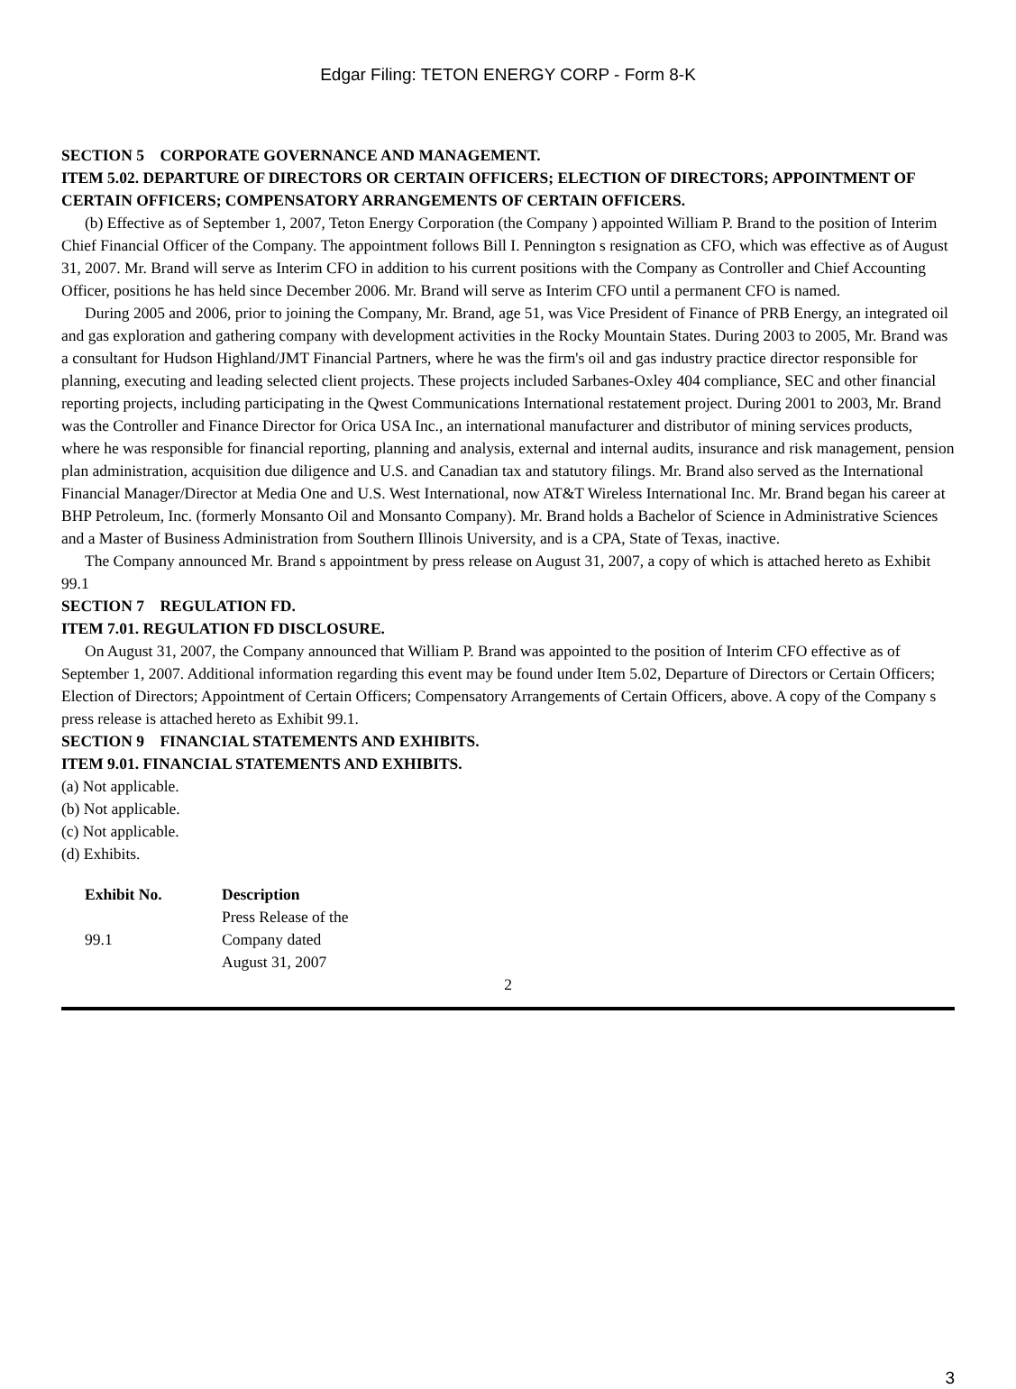Edgar Filing: TETON ENERGY CORP - Form 8-K
SECTION 5 CORPORATE GOVERNANCE AND MANAGEMENT.
ITEM 5.02. DEPARTURE OF DIRECTORS OR CERTAIN OFFICERS; ELECTION OF DIRECTORS; APPOINTMENT OF CERTAIN OFFICERS; COMPENSATORY ARRANGEMENTS OF CERTAIN OFFICERS.
(b) Effective as of September 1, 2007, Teton Energy Corporation (the Company ) appointed William P. Brand to the position of Interim Chief Financial Officer of the Company. The appointment follows Bill I. Pennington s resignation as CFO, which was effective as of August 31, 2007. Mr. Brand will serve as Interim CFO in addition to his current positions with the Company as Controller and Chief Accounting Officer, positions he has held since December 2006. Mr. Brand will serve as Interim CFO until a permanent CFO is named.
During 2005 and 2006, prior to joining the Company, Mr. Brand, age 51, was Vice President of Finance of PRB Energy, an integrated oil and gas exploration and gathering company with development activities in the Rocky Mountain States. During 2003 to 2005, Mr. Brand was a consultant for Hudson Highland/JMT Financial Partners, where he was the firm's oil and gas industry practice director responsible for planning, executing and leading selected client projects. These projects included Sarbanes-Oxley 404 compliance, SEC and other financial reporting projects, including participating in the Qwest Communications International restatement project. During 2001 to 2003, Mr. Brand was the Controller and Finance Director for Orica USA Inc., an international manufacturer and distributor of mining services products, where he was responsible for financial reporting, planning and analysis, external and internal audits, insurance and risk management, pension plan administration, acquisition due diligence and U.S. and Canadian tax and statutory filings. Mr. Brand also served as the International Financial Manager/Director at Media One and U.S. West International, now AT&T Wireless International Inc. Mr. Brand began his career at BHP Petroleum, Inc. (formerly Monsanto Oil and Monsanto Company). Mr. Brand holds a Bachelor of Science in Administrative Sciences and a Master of Business Administration from Southern Illinois University, and is a CPA, State of Texas, inactive.
The Company announced Mr. Brand s appointment by press release on August 31, 2007, a copy of which is attached hereto as Exhibit 99.1
SECTION 7 REGULATION FD.
ITEM 7.01. REGULATION FD DISCLOSURE.
On August 31, 2007, the Company announced that William P. Brand was appointed to the position of Interim CFO effective as of September 1, 2007. Additional information regarding this event may be found under Item 5.02, Departure of Directors or Certain Officers; Election of Directors; Appointment of Certain Officers; Compensatory Arrangements of Certain Officers, above. A copy of the Company s press release is attached hereto as Exhibit 99.1.
SECTION 9 FINANCIAL STATEMENTS AND EXHIBITS.
ITEM 9.01. FINANCIAL STATEMENTS AND EXHIBITS.
(a) Not applicable.
(b) Not applicable.
(c) Not applicable.
(d) Exhibits.
| Exhibit No. | Description |
| --- | --- |
| 99.1 | Press Release of the Company dated August 31, 2007 |
2
3